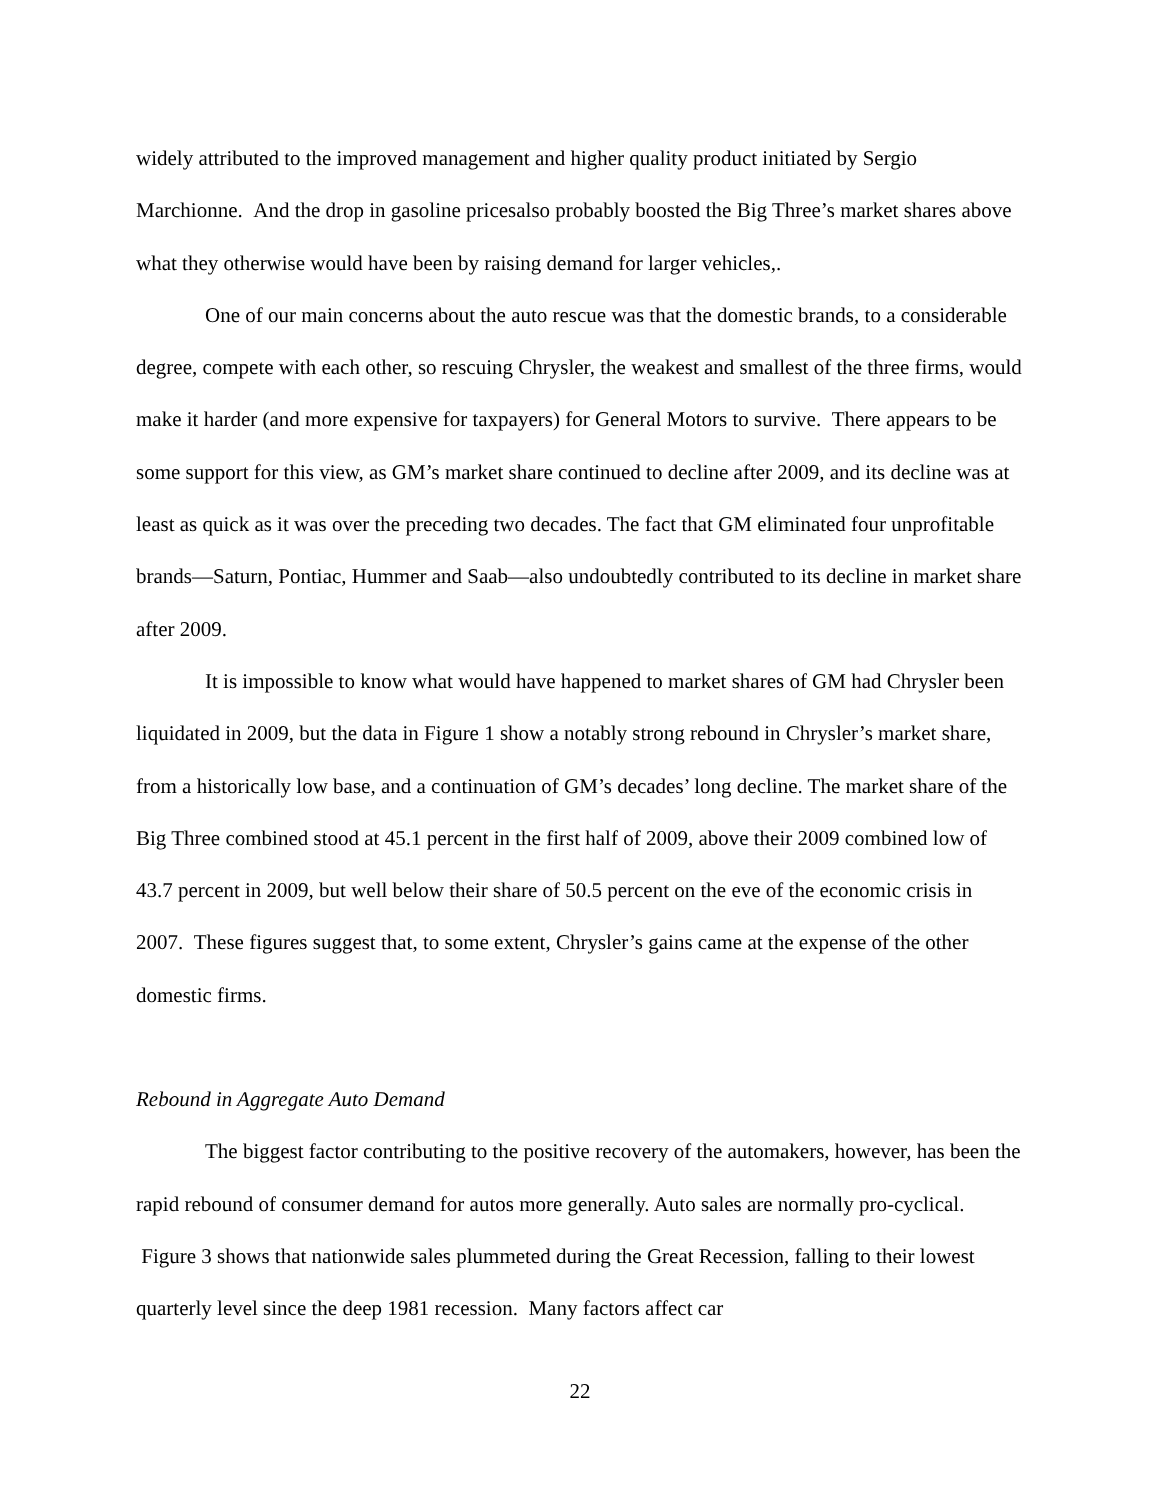widely attributed to the improved management and higher quality product initiated by Sergio Marchionne. And the drop in gasoline pricesalso probably boosted the Big Three’s market shares above what they otherwise would have been by raising demand for larger vehicles,.
One of our main concerns about the auto rescue was that the domestic brands, to a considerable degree, compete with each other, so rescuing Chrysler, the weakest and smallest of the three firms, would make it harder (and more expensive for taxpayers) for General Motors to survive. There appears to be some support for this view, as GM’s market share continued to decline after 2009, and its decline was at least as quick as it was over the preceding two decades. The fact that GM eliminated four unprofitable brands—Saturn, Pontiac, Hummer and Saab—also undoubtedly contributed to its decline in market share after 2009.
It is impossible to know what would have happened to market shares of GM had Chrysler been liquidated in 2009, but the data in Figure 1 show a notably strong rebound in Chrysler’s market share, from a historically low base, and a continuation of GM’s decades’ long decline. The market share of the Big Three combined stood at 45.1 percent in the first half of 2009, above their 2009 combined low of 43.7 percent in 2009, but well below their share of 50.5 percent on the eve of the economic crisis in 2007. These figures suggest that, to some extent, Chrysler’s gains came at the expense of the other domestic firms.
Rebound in Aggregate Auto Demand
The biggest factor contributing to the positive recovery of the automakers, however, has been the rapid rebound of consumer demand for autos more generally. Auto sales are normally pro-cyclical. Figure 3 shows that nationwide sales plummeted during the Great Recession, falling to their lowest quarterly level since the deep 1981 recession. Many factors affect car
22